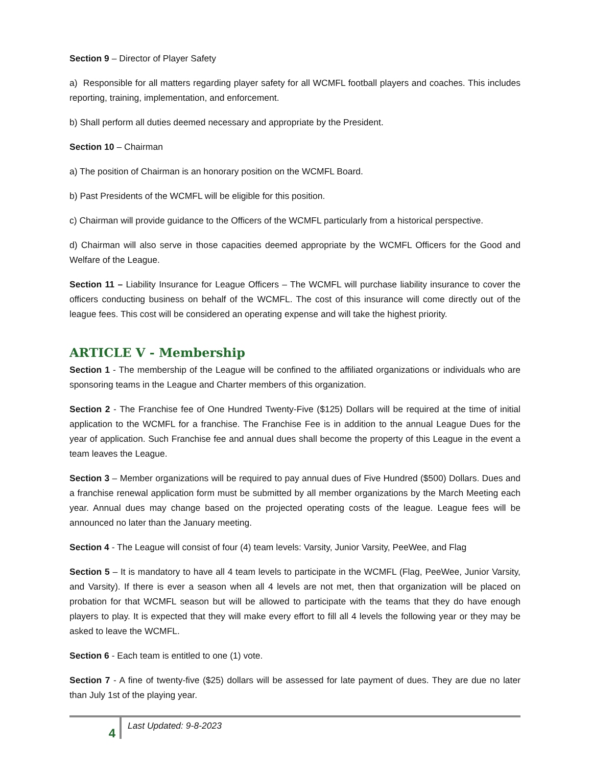Section 9 – Director of Player Safety
a) Responsible for all matters regarding player safety for all WCMFL football players and coaches. This includes reporting, training, implementation, and enforcement.
b) Shall perform all duties deemed necessary and appropriate by the President.
Section 10 – Chairman
a) The position of Chairman is an honorary position on the WCMFL Board.
b) Past Presidents of the WCMFL will be eligible for this position.
c) Chairman will provide guidance to the Officers of the WCMFL particularly from a historical perspective.
d) Chairman will also serve in those capacities deemed appropriate by the WCMFL Officers for the Good and Welfare of the League.
Section 11 – Liability Insurance for League Officers – The WCMFL will purchase liability insurance to cover the officers conducting business on behalf of the WCMFL. The cost of this insurance will come directly out of the league fees. This cost will be considered an operating expense and will take the highest priority.
ARTICLE V - Membership
Section 1 - The membership of the League will be confined to the affiliated organizations or individuals who are sponsoring teams in the League and Charter members of this organization.
Section 2 - The Franchise fee of One Hundred Twenty-Five ($125) Dollars will be required at the time of initial application to the WCMFL for a franchise. The Franchise Fee is in addition to the annual League Dues for the year of application. Such Franchise fee and annual dues shall become the property of this League in the event a team leaves the League.
Section 3 – Member organizations will be required to pay annual dues of Five Hundred ($500) Dollars. Dues and a franchise renewal application form must be submitted by all member organizations by the March Meeting each year. Annual dues may change based on the projected operating costs of the league. League fees will be announced no later than the January meeting.
Section 4 - The League will consist of four (4) team levels: Varsity, Junior Varsity, PeeWee, and Flag
Section 5 – It is mandatory to have all 4 team levels to participate in the WCMFL (Flag, PeeWee, Junior Varsity, and Varsity). If there is ever a season when all 4 levels are not met, then that organization will be placed on probation for that WCMFL season but will be allowed to participate with the teams that they do have enough players to play. It is expected that they will make every effort to fill all 4 levels the following year or they may be asked to leave the WCMFL.
Section 6 - Each team is entitled to one (1) vote.
Section 7 - A fine of twenty-five ($25) dollars will be assessed for late payment of dues. They are due no later than July 1st of the playing year.
4
Last Updated: 9-8-2023